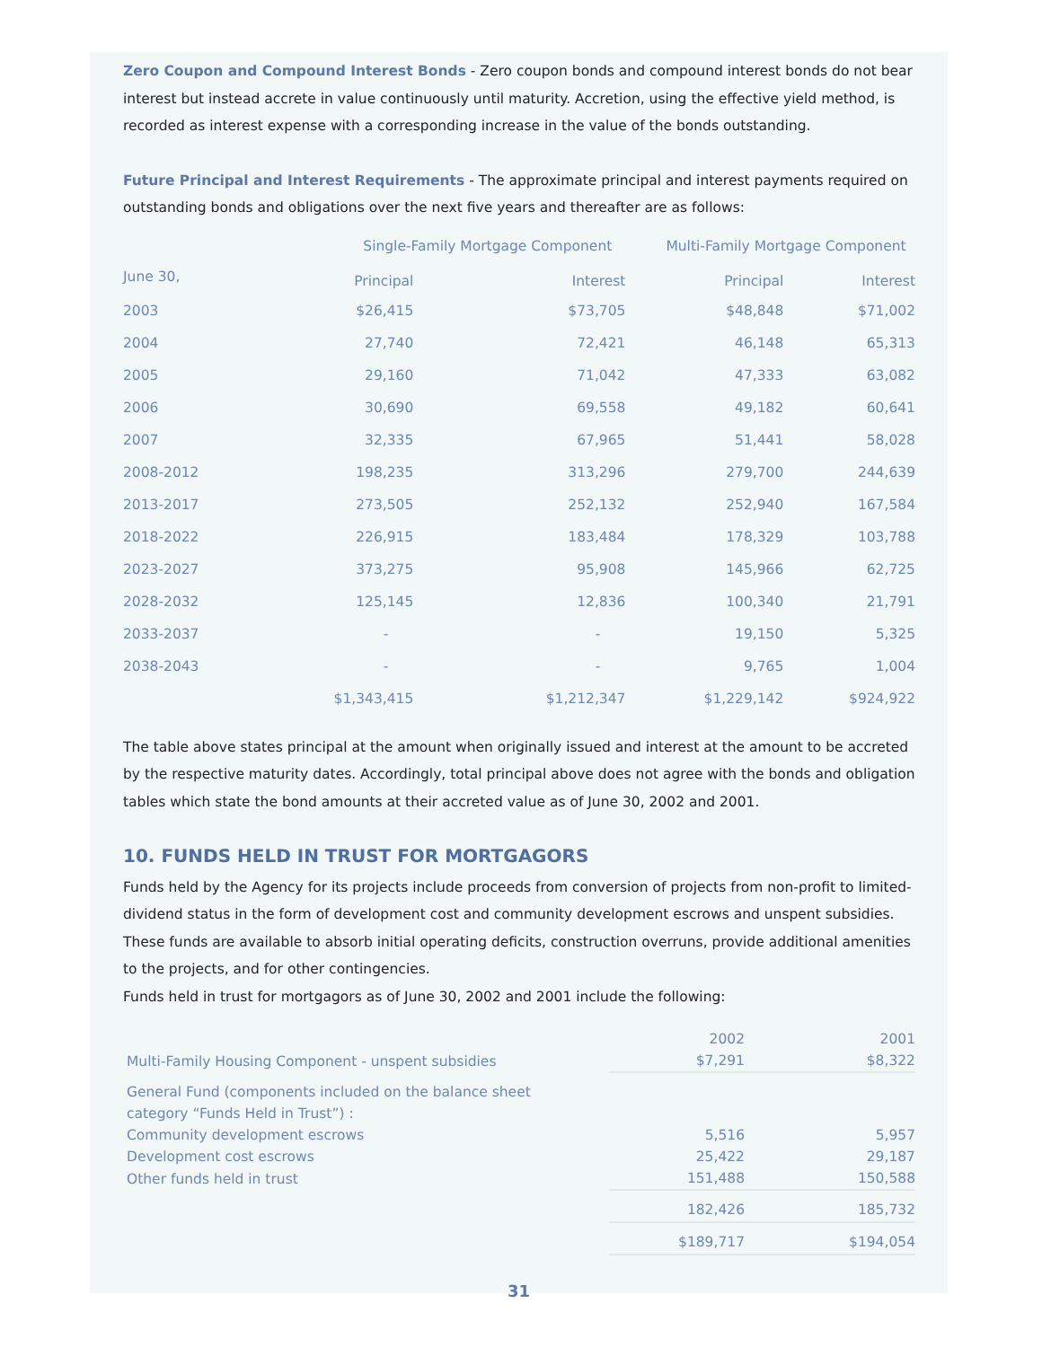Zero Coupon and Compound Interest Bonds - Zero coupon bonds and compound interest bonds do not bear interest but instead accrete in value continuously until maturity. Accretion, using the effective yield method, is recorded as interest expense with a corresponding increase in the value of the bonds outstanding.
Future Principal and Interest Requirements - The approximate principal and interest payments required on outstanding bonds and obligations over the next five years and thereafter are as follows:
| | Single-Family Mortgage Component | | Multi-Family Mortgage Component | |
| --- | --- | --- | --- | --- |
| June 30, | Principal | Interest | Principal | Interest |
| 2003 | $26,415 | $73,705 | $48,848 | $71,002 |
| 2004 | 27,740 | 72,421 | 46,148 | 65,313 |
| 2005 | 29,160 | 71,042 | 47,333 | 63,082 |
| 2006 | 30,690 | 69,558 | 49,182 | 60,641 |
| 2007 | 32,335 | 67,965 | 51,441 | 58,028 |
| 2008-2012 | 198,235 | 313,296 | 279,700 | 244,639 |
| 2013-2017 | 273,505 | 252,132 | 252,940 | 167,584 |
| 2018-2022 | 226,915 | 183,484 | 178,329 | 103,788 |
| 2023-2027 | 373,275 | 95,908 | 145,966 | 62,725 |
| 2028-2032 | 125,145 | 12,836 | 100,340 | 21,791 |
| 2033-2037 | - | - | 19,150 | 5,325 |
| 2038-2043 | - | - | 9,765 | 1,004 |
| | $1,343,415 | $1,212,347 | $1,229,142 | $924,922 |
The table above states principal at the amount when originally issued and interest at the amount to be accreted by the respective maturity dates. Accordingly, total principal above does not agree with the bonds and obligation tables which state the bond amounts at their accreted value as of June 30, 2002 and 2001.
10. FUNDS HELD IN TRUST FOR MORTGAGORS
Funds held by the Agency for its projects include proceeds from conversion of projects from non-profit to limited-dividend status in the form of development cost and community development escrows and unspent subsidies. These funds are available to absorb initial operating deficits, construction overruns, provide additional amenities to the projects, and for other contingencies.
Funds held in trust for mortgagors as of June 30, 2002 and 2001 include the following:
| | 2002 | 2001 |
| Multi-Family Housing Component - unspent subsidies | $7,291 | $8,322 |
| General Fund (components included on the balance sheet category “Funds Held in Trust”) : | | |
| Community development escrows | 5,516 | 5,957 |
| Development cost escrows | 25,422 | 29,187 |
| Other funds held in trust | 151,488 | 150,588 |
| | 182,426 | 185,732 |
| | $189,717 | $194,054 |
31